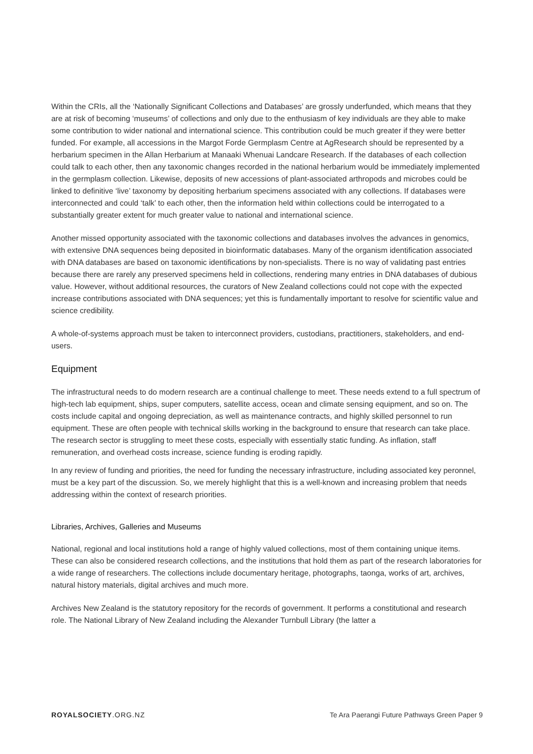Within the CRIs, all the ‘Nationally Significant Collections and Databases’ are grossly underfunded, which means that they are at risk of becoming ‘museums’ of collections and only due to the enthusiasm of key individuals are they able to make some contribution to wider national and international science. This contribution could be much greater if they were better funded. For example, all accessions in the Margot Forde Germplasm Centre at AgResearch should be represented by a herbarium specimen in the Allan Herbarium at Manaaki Whenuai Landcare Research. If the databases of each collection could talk to each other, then any taxonomic changes recorded in the national herbarium would be immediately implemented in the germplasm collection. Likewise, deposits of new accessions of plant-associated arthropods and microbes could be linked to definitive ‘live’ taxonomy by depositing herbarium specimens associated with any collections. If databases were interconnected and could ‘talk’ to each other, then the information held within collections could be interrogated to a substantially greater extent for much greater value to national and international science.
Another missed opportunity associated with the taxonomic collections and databases involves the advances in genomics, with extensive DNA sequences being deposited in bioinformatic databases. Many of the organism identification associated with DNA databases are based on taxonomic identifications by non-specialists. There is no way of validating past entries because there are rarely any preserved specimens held in collections, rendering many entries in DNA databases of dubious value. However, without additional resources, the curators of New Zealand collections could not cope with the expected increase contributions associated with DNA sequences; yet this is fundamentally important to resolve for scientific value and science credibility.
A whole-of-systems approach must be taken to interconnect providers, custodians, practitioners, stakeholders, and end-users.
Equipment
The infrastructural needs to do modern research are a continual challenge to meet. These needs extend to a full spectrum of high-tech lab equipment, ships, super computers, satellite access, ocean and climate sensing equipment, and so on. The costs include capital and ongoing depreciation, as well as maintenance contracts, and highly skilled personnel to run equipment. These are often people with technical skills working in the background to ensure that research can take place. The research sector is struggling to meet these costs, especially with essentially static funding. As inflation, staff remuneration, and overhead costs increase, science funding is eroding rapidly.
In any review of funding and priorities, the need for funding the necessary infrastructure, including associated key peronnel, must be a key part of the discussion. So, we merely highlight that this is a well-known and increasing problem that needs addressing within the context of research priorities.
Libraries, Archives, Galleries and Museums
National, regional and local institutions hold a range of highly valued collections, most of them containing unique items. These can also be considered research collections, and the institutions that hold them as part of the research laboratories for a wide range of researchers. The collections include documentary heritage, photographs, taonga, works of art, archives, natural history materials, digital archives and much more.
Archives New Zealand is the statutory repository for the records of government. It performs a constitutional and research role. The National Library of New Zealand including the Alexander Turnbull Library (the latter a
ROYALSOCIETY.ORG.NZ Te Ara Paerangi Future Pathways Green Paper 9